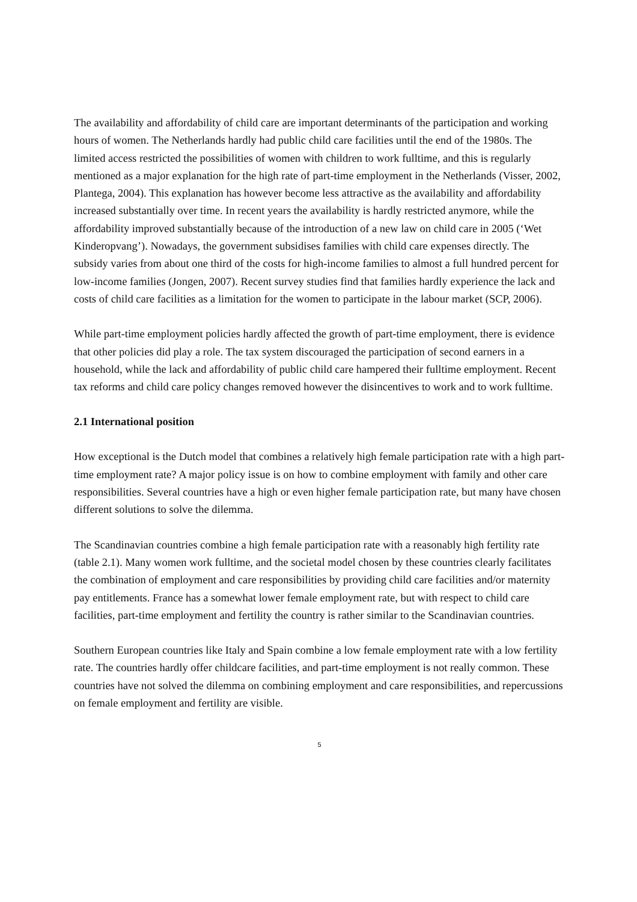The availability and affordability of child care are important determinants of the participation and working hours of women. The Netherlands hardly had public child care facilities until the end of the 1980s. The limited access restricted the possibilities of women with children to work fulltime, and this is regularly mentioned as a major explanation for the high rate of part-time employment in the Netherlands (Visser, 2002, Plantega, 2004). This explanation has however become less attractive as the availability and affordability increased substantially over time. In recent years the availability is hardly restricted anymore, while the affordability improved substantially because of the introduction of a new law on child care in 2005 (‘Wet Kinderopvang’). Nowadays, the government subsidises families with child care expenses directly. The subsidy varies from about one third of the costs for high-income families to almost a full hundred percent for low-income families (Jongen, 2007). Recent survey studies find that families hardly experience the lack and costs of child care facilities as a limitation for the women to participate in the labour market (SCP, 2006).
While part-time employment policies hardly affected the growth of part-time employment, there is evidence that other policies did play a role. The tax system discouraged the participation of second earners in a household, while the lack and affordability of public child care hampered their fulltime employment. Recent tax reforms and child care policy changes removed however the disincentives to work and to work fulltime.
2.1 International position
How exceptional is the Dutch model that combines a relatively high female participation rate with a high part-time employment rate? A major policy issue is on how to combine employment with family and other care responsibilities. Several countries have a high or even higher female participation rate, but many have chosen different solutions to solve the dilemma.
The Scandinavian countries combine a high female participation rate with a reasonably high fertility rate (table 2.1). Many women work fulltime, and the societal model chosen by these countries clearly facilitates the combination of employment and care responsibilities by providing child care facilities and/or maternity pay entitlements. France has a somewhat lower female employment rate, but with respect to child care facilities, part-time employment and fertility the country is rather similar to the Scandinavian countries.
Southern European countries like Italy and Spain combine a low female employment rate with a low fertility rate. The countries hardly offer childcare facilities, and part-time employment is not really common. These countries have not solved the dilemma on combining employment and care responsibilities, and repercussions on female employment and fertility are visible.
5